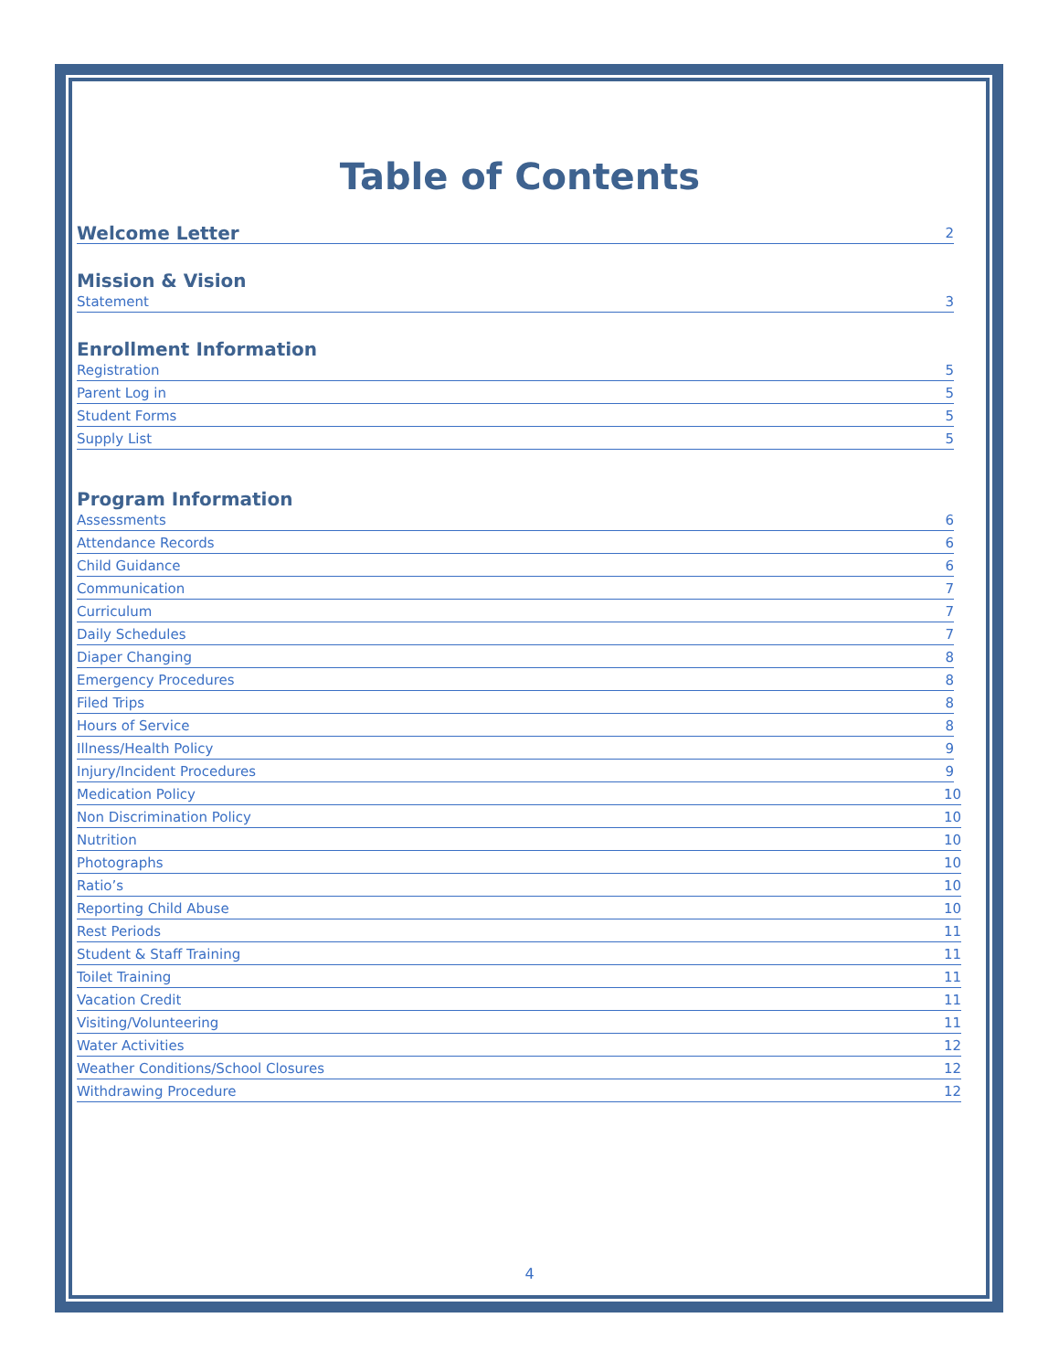Table of Contents
Welcome Letter 2
Mission & Vision
Statement 3
Enrollment Information
Registration 5
Parent Log in 5
Student Forms 5
Supply List 5
Program Information
Assessments 6
Attendance Records 6
Child Guidance 6
Communication 7
Curriculum 7
Daily Schedules 7
Diaper Changing 8
Emergency Procedures 8
Filed Trips 8
Hours of Service 8
Illness/Health Policy 9
Injury/Incident Procedures 9
Medication Policy 10
Non Discrimination Policy 10
Nutrition 10
Photographs 10
Ratio’s 10
Reporting Child Abuse 10
Rest Periods 11
Student & Staff Training 11
Toilet Training 11
Vacation Credit 11
Visiting/Volunteering 11
Water Activities 12
Weather Conditions/School Closures 12
Withdrawing Procedure 12
4